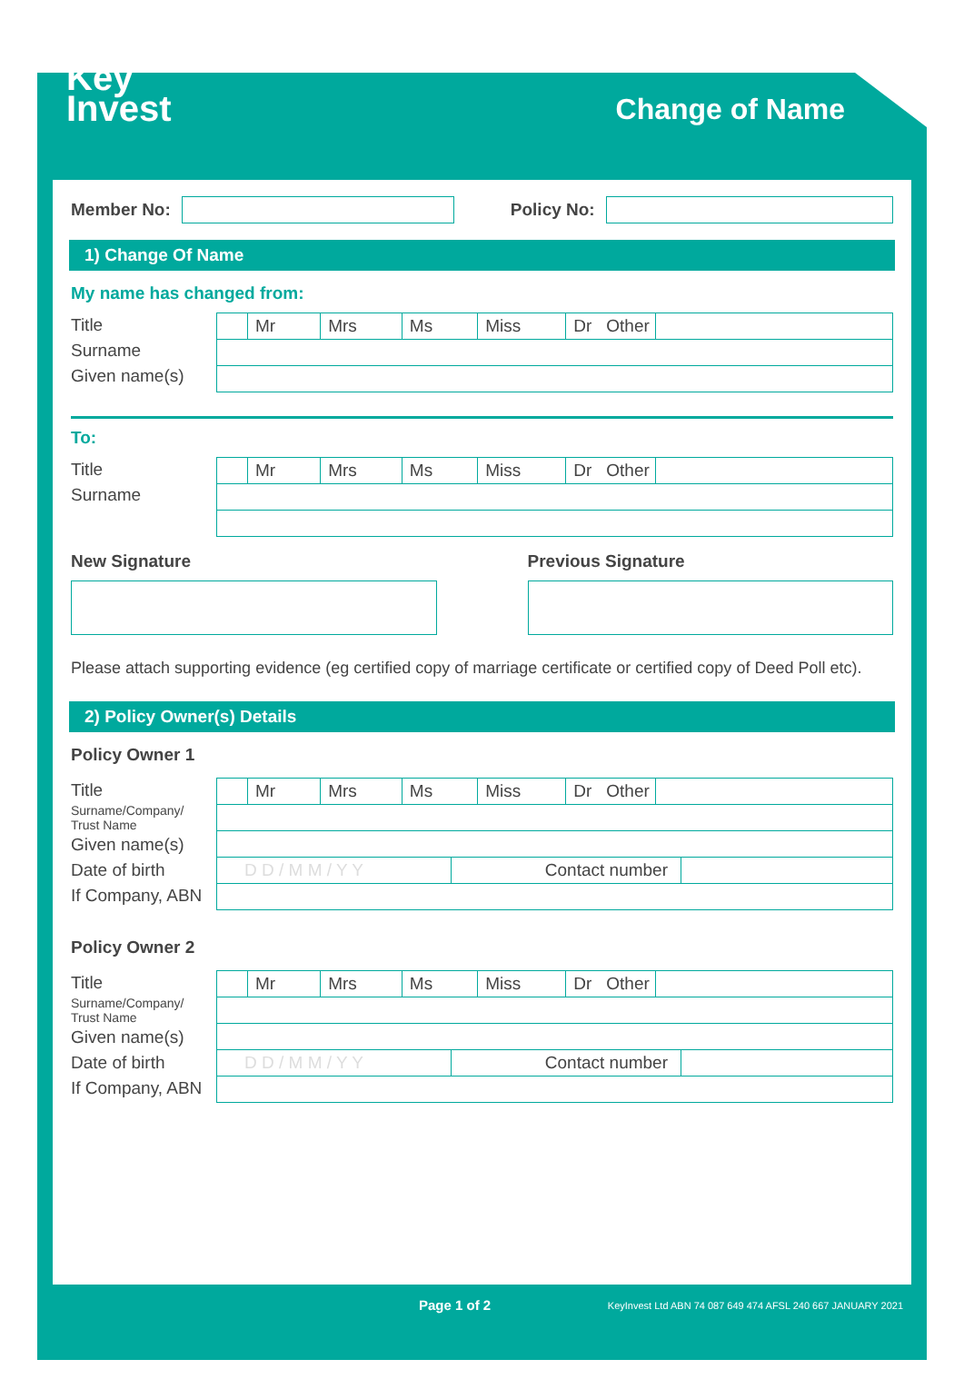Key
Invest
Change of Name
Member No: Policy No:
1) Change Of Name
My name has changed from:
Title
Surname
Given name(s)
Mr Mrs Ms Miss Dr Other
To:
Title
Surname
Mr Mrs Ms Miss Dr Other
New Signature Previous Signature
Please attach supporting evidence (eg certified copy of marriage certificate or certified copy of Deed Poll etc).
2) Policy Owner(s) Details
Policy Owner 1
Title
Surname/Company/
Trust Name
Given name(s)
Date of birth
If Company, ABN
Mr Mrs Ms Miss Dr Other
D D / M M / Y Y Contact number
Policy Owner 2
Title
Surname/Company/
Trust Name
Given name(s)
Date of birth
If Company, ABN
Mr Mrs Ms Miss Dr Other
D D / M M / Y Y Contact number
Page 1 of 2 KeyInvest Ltd ABN 74 087 649 474 AFSL 240 667 JANUARY 2021